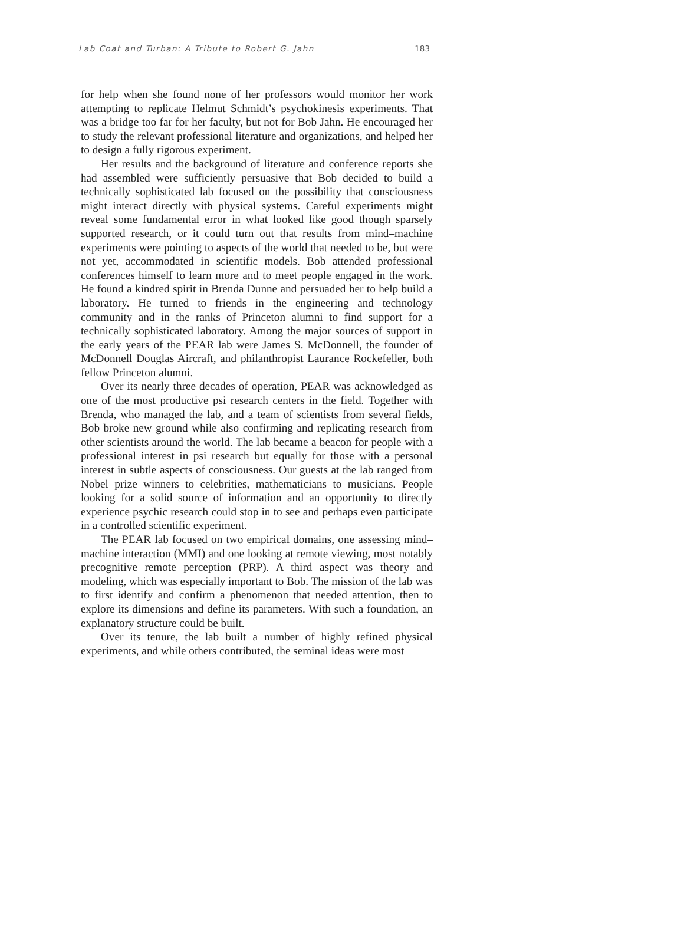Lab Coat and Turban: A Tribute to Robert G. Jahn 183
for help when she found none of her professors would monitor her work attempting to replicate Helmut Schmidt’s psychokinesis experiments. That was a bridge too far for her faculty, but not for Bob Jahn. He encouraged her to study the relevant professional literature and organizations, and helped her to design a fully rigorous experiment.
Her results and the background of literature and conference reports she had assembled were sufficiently persuasive that Bob decided to build a technically sophisticated lab focused on the possibility that consciousness might interact directly with physical systems. Careful experiments might reveal some fundamental error in what looked like good though sparsely supported research, or it could turn out that results from mind–machine experiments were pointing to aspects of the world that needed to be, but were not yet, accommodated in scientific models. Bob attended professional conferences himself to learn more and to meet people engaged in the work. He found a kindred spirit in Brenda Dunne and persuaded her to help build a laboratory. He turned to friends in the engineering and technology community and in the ranks of Princeton alumni to find support for a technically sophisticated laboratory. Among the major sources of support in the early years of the PEAR lab were James S. McDonnell, the founder of McDonnell Douglas Aircraft, and philanthropist Laurance Rockefeller, both fellow Princeton alumni.
Over its nearly three decades of operation, PEAR was acknowledged as one of the most productive psi research centers in the field. Together with Brenda, who managed the lab, and a team of scientists from several fields, Bob broke new ground while also confirming and replicating research from other scientists around the world. The lab became a beacon for people with a professional interest in psi research but equally for those with a personal interest in subtle aspects of consciousness. Our guests at the lab ranged from Nobel prize winners to celebrities, mathematicians to musicians. People looking for a solid source of information and an opportunity to directly experience psychic research could stop in to see and perhaps even participate in a controlled scientific experiment.
The PEAR lab focused on two empirical domains, one assessing mind–machine interaction (MMI) and one looking at remote viewing, most notably precognitive remote perception (PRP). A third aspect was theory and modeling, which was especially important to Bob. The mission of the lab was to first identify and confirm a phenomenon that needed attention, then to explore its dimensions and define its parameters. With such a foundation, an explanatory structure could be built.
Over its tenure, the lab built a number of highly refined physical experiments, and while others contributed, the seminal ideas were most